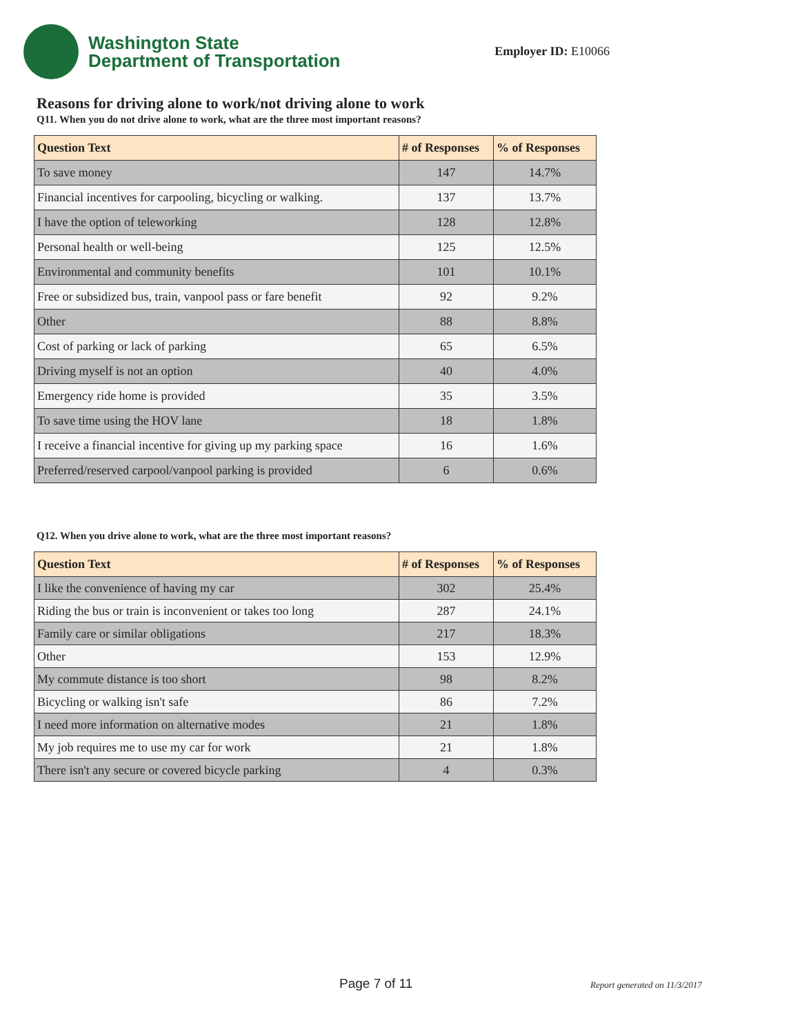Washington State
Department of Transportation
Employer ID: E10066
Reasons for driving alone to work/not driving alone to work
Q11. When you do not drive alone to work, what are the three most important reasons?
| Question Text | # of Responses | % of Responses |
| --- | --- | --- |
| To save money | 147 | 14.7% |
| Financial incentives for carpooling, bicycling or walking. | 137 | 13.7% |
| I have the option of teleworking | 128 | 12.8% |
| Personal health or well-being | 125 | 12.5% |
| Environmental and community benefits | 101 | 10.1% |
| Free or subsidized bus, train, vanpool pass or fare benefit | 92 | 9.2% |
| Other | 88 | 8.8% |
| Cost of parking or lack of parking | 65 | 6.5% |
| Driving myself is not an option | 40 | 4.0% |
| Emergency ride home is provided | 35 | 3.5% |
| To save time using the HOV lane | 18 | 1.8% |
| I receive a financial incentive for giving up my parking space | 16 | 1.6% |
| Preferred/reserved carpool/vanpool parking is provided | 6 | 0.6% |
Q12. When you drive alone to work, what are the three most important reasons?
| Question Text | # of Responses | % of Responses |
| --- | --- | --- |
| I like the convenience of having my car | 302 | 25.4% |
| Riding the bus or train is inconvenient or takes too long | 287 | 24.1% |
| Family care or similar obligations | 217 | 18.3% |
| Other | 153 | 12.9% |
| My commute distance is too short | 98 | 8.2% |
| Bicycling or walking isn't safe | 86 | 7.2% |
| I need more information on alternative modes | 21 | 1.8% |
| My job requires me to use my car for work | 21 | 1.8% |
| There isn't any secure or covered bicycle parking | 4 | 0.3% |
Page 7 of 11 Report generated on 11/3/2017